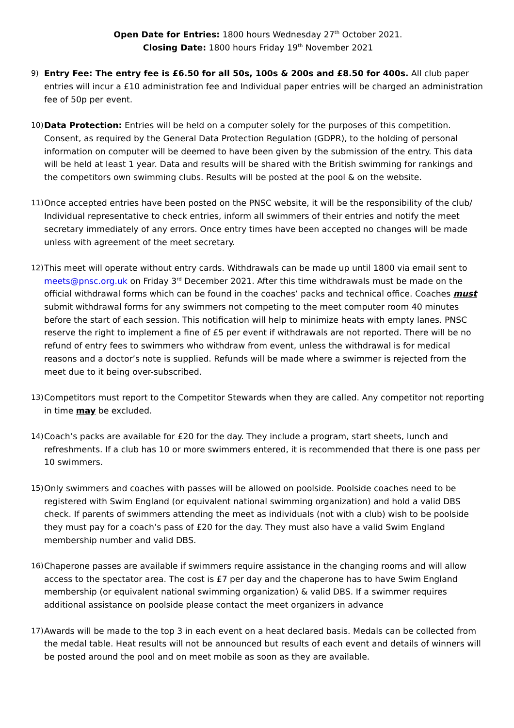Open Date for Entries: 1800 hours Wednesday 27<sup>th</sup> October 2021.
Closing Date: 1800 hours Friday 19<sup>th</sup> November 2021
9) Entry Fee: The entry fee is £6.50 for all 50s, 100s & 200s and £8.50 for 400s. All club paper entries will incur a £10 administration fee and Individual paper entries will be charged an administration fee of 50p per event.
10)
Data Protection: Entries will be held on a computer solely for the purposes of this competition. Consent, as required by the General Data Protection Regulation (GDPR), to the holding of personal information on computer will be deemed to have been given by the submission of the entry. This data will be held at least 1 year. Data and results will be shared with the British swimming for rankings and the competitors own swimming clubs. Results will be posted at the pool & on the website.
11)
Once accepted entries have been posted on the PNSC website, it will be the responsibility of the club/ Individual representative to check entries, inform all swimmers of their entries and notify the meet secretary immediately of any errors. Once entry times have been accepted no changes will be made unless with agreement of the meet secretary.
12)
This meet will operate without entry cards. Withdrawals can be made up until 1800 via email sent to meets@pnsc.org.uk on Friday 3<sup>rd</sup> December 2021. After this time withdrawals must be made on the official withdrawal forms which can be found in the coaches’ packs and technical office. Coaches must submit withdrawal forms for any swimmers not competing to the meet computer room 40 minutes before the start of each session. This notification will help to minimize heats with empty lanes. PNSC reserve the right to implement a fine of £5 per event if withdrawals are not reported. There will be no refund of entry fees to swimmers who withdraw from event, unless the withdrawal is for medical reasons and a doctor’s note is supplied. Refunds will be made where a swimmer is rejected from the meet due to it being over-subscribed.
13)
Competitors must report to the Competitor Stewards when they are called. Any competitor not reporting in time may be excluded.
14)
Coach’s packs are available for £20 for the day. They include a program, start sheets, lunch and refreshments. If a club has 10 or more swimmers entered, it is recommended that there is one pass per 10 swimmers.
15)
Only swimmers and coaches with passes will be allowed on poolside. Poolside coaches need to be registered with Swim England (or equivalent national swimming organization) and hold a valid DBS check. If parents of swimmers attending the meet as individuals (not with a club) wish to be poolside they must pay for a coach’s pass of £20 for the day. They must also have a valid Swim England membership number and valid DBS.
16)
Chaperone passes are available if swimmers require assistance in the changing rooms and will allow access to the spectator area. The cost is £7 per day and the chaperone has to have Swim England membership (or equivalent national swimming organization) & valid DBS. If a swimmer requires additional assistance on poolside please contact the meet organizers in advance
17)
Awards will be made to the top 3 in each event on a heat declared basis. Medals can be collected from the medal table. Heat results will not be announced but results of each event and details of winners will be posted around the pool and on meet mobile as soon as they are available.